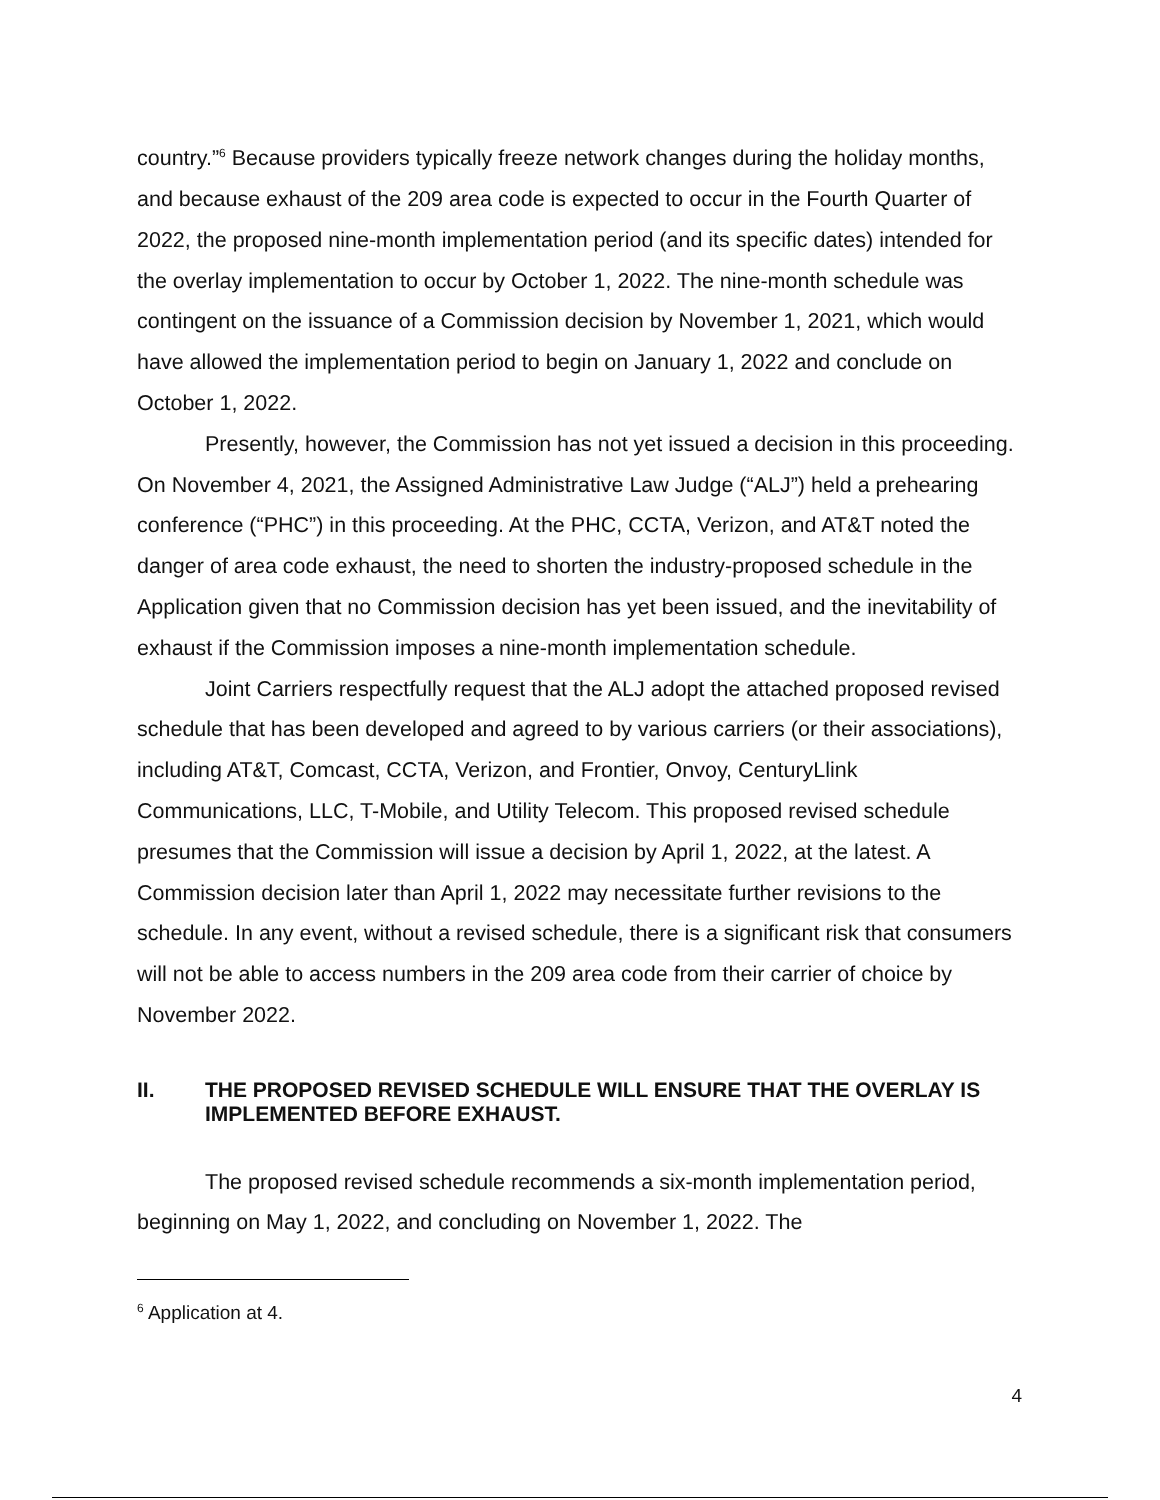country.”<sup>6</sup> Because providers typically freeze network changes during the holiday months, and because exhaust of the 209 area code is expected to occur in the Fourth Quarter of 2022, the proposed nine-month implementation period (and its specific dates) intended for the overlay implementation to occur by October 1, 2022. The nine-month schedule was contingent on the issuance of a Commission decision by November 1, 2021, which would have allowed the implementation period to begin on January 1, 2022 and conclude on October 1, 2022.
Presently, however, the Commission has not yet issued a decision in this proceeding. On November 4, 2021, the Assigned Administrative Law Judge (“ALJ”) held a prehearing conference (“PHC”) in this proceeding. At the PHC, CCTA, Verizon, and AT&T noted the danger of area code exhaust, the need to shorten the industry-proposed schedule in the Application given that no Commission decision has yet been issued, and the inevitability of exhaust if the Commission imposes a nine-month implementation schedule.
Joint Carriers respectfully request that the ALJ adopt the attached proposed revised schedule that has been developed and agreed to by various carriers (or their associations), including AT&T, Comcast, CCTA, Verizon, and Frontier, Onvoy, CenturyLlink Communications, LLC, T-Mobile, and Utility Telecom. This proposed revised schedule presumes that the Commission will issue a decision by April 1, 2022, at the latest. A Commission decision later than April 1, 2022 may necessitate further revisions to the schedule. In any event, without a revised schedule, there is a significant risk that consumers will not be able to access numbers in the 209 area code from their carrier of choice by November 2022.
II. THE PROPOSED REVISED SCHEDULE WILL ENSURE THAT THE OVERLAY IS IMPLEMENTED BEFORE EXHAUST.
The proposed revised schedule recommends a six-month implementation period, beginning on May 1, 2022, and concluding on November 1, 2022. The
<sup>6</sup> Application at 4.
4